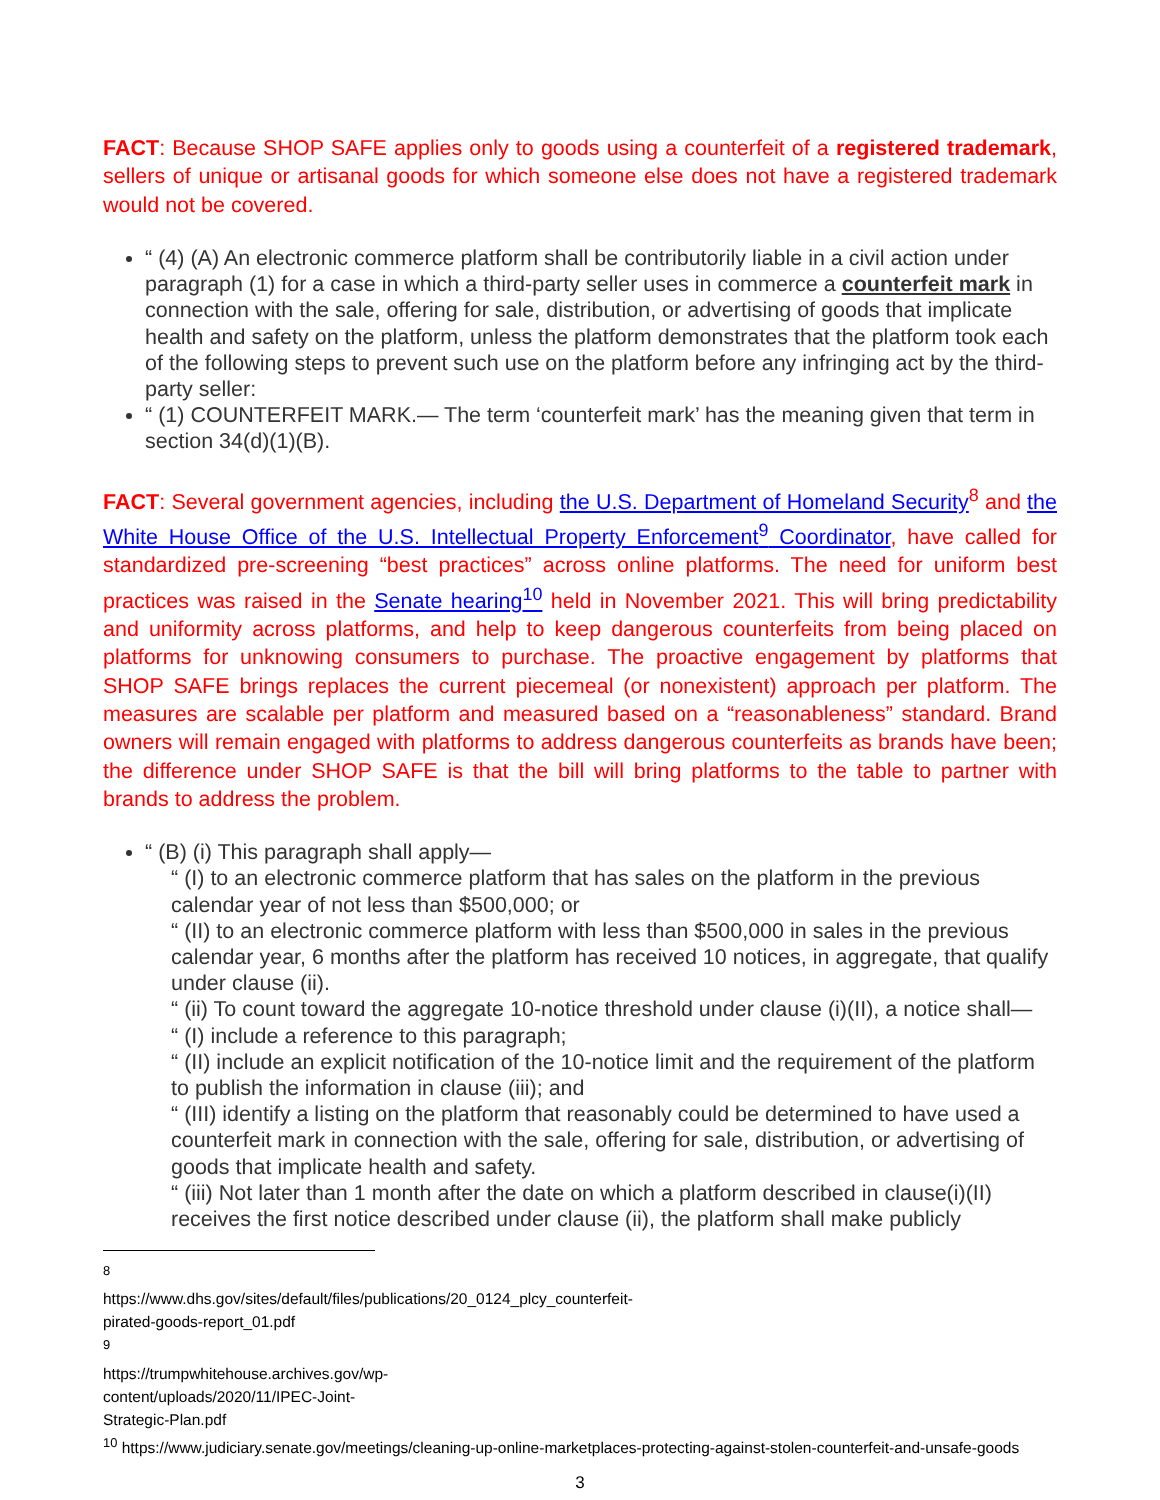FACT: Because SHOP SAFE applies only to goods using a counterfeit of a registered trademark, sellers of unique or artisanal goods for which someone else does not have a registered trademark would not be covered.
“ (4) (A) An electronic commerce platform shall be contributorily liable in a civil action under paragraph (1) for a case in which a third-party seller uses in commerce a counterfeit mark in connection with the sale, offering for sale, distribution, or advertising of goods that implicate health and safety on the platform, unless the platform demonstrates that the platform took each of the following steps to prevent such use on the platform before any infringing act by the third-party seller:
“ (1) COUNTERFEIT MARK.— The term ‘counterfeit mark’ has the meaning given that term in section 34(d)(1)(B).
FACT: Several government agencies, including the U.S. Department of Homeland Security<sup>8</sup> and the White House Office of the U.S. Intellectual Property Enforcement<sup>9</sup> Coordinator, have called for standardized pre-screening “best practices” across online platforms. The need for uniform best practices was raised in the Senate hearing<sup>10</sup> held in November 2021. This will bring predictability and uniformity across platforms, and help to keep dangerous counterfeits from being placed on platforms for unknowing consumers to purchase. The proactive engagement by platforms that SHOP SAFE brings replaces the current piecemeal (or nonexistent) approach per platform. The measures are scalable per platform and measured based on a “reasonableness” standard. Brand owners will remain engaged with platforms to address dangerous counterfeits as brands have been; the difference under SHOP SAFE is that the bill will bring platforms to the table to partner with brands to address the problem.
“ (B) (i) This paragraph shall apply—
“ (I) to an electronic commerce platform that has sales on the platform in the previous calendar year of not less than $500,000; or
“ (II) to an electronic commerce platform with less than $500,000 in sales in the previous calendar year, 6 months after the platform has received 10 notices, in aggregate, that qualify under clause (ii).
“ (ii) To count toward the aggregate 10-notice threshold under clause (i)(II), a notice shall—
“ (I) include a reference to this paragraph;
“ (II) include an explicit notification of the 10-notice limit and the requirement of the platform to publish the information in clause (iii); and
“ (III) identify a listing on the platform that reasonably could be determined to have used a counterfeit mark in connection with the sale, offering for sale, distribution, or advertising of goods that implicate health and safety.
“ (iii) Not later than 1 month after the date on which a platform described in clause(i)(II) receives the first notice described under clause (ii), the platform shall make publicly
<sup>8</sup> https://www.dhs.gov/sites/default/files/publications/20_0124_plcy_counterfeit-pirated-goods-report_01.pdf
<sup>9</sup> https://trumpwhitehouse.archives.gov/wp-content/uploads/2020/11/IPEC-Joint-Strategic-Plan.pdf
<sup>10</sup> https://www.judiciary.senate.gov/meetings/cleaning-up-online-marketplaces-protecting-against-stolen-counterfeit-and-unsafe-goods
3